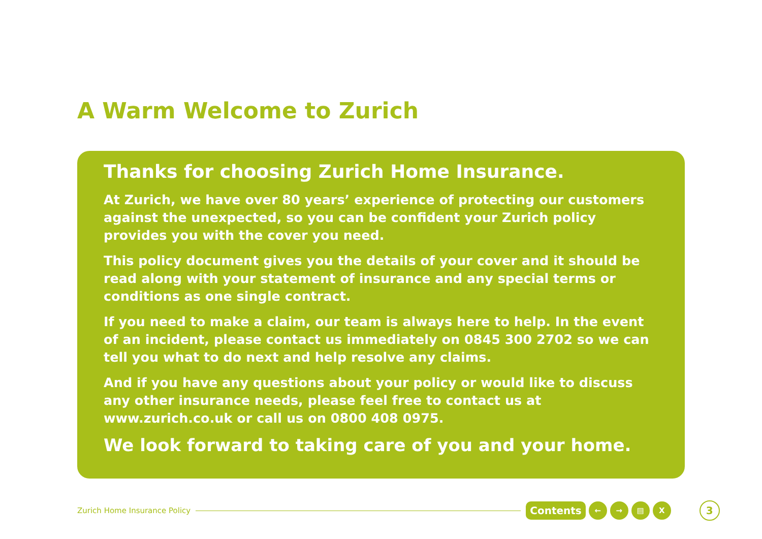A Warm Welcome to Zurich
Thanks for choosing Zurich Home Insurance.
At Zurich, we have over 80 years’ experience of protecting our customers against the unexpected, so you can be confident your Zurich policy provides you with the cover you need.
This policy document gives you the details of your cover and it should be read along with your statement of insurance and any special terms or conditions as one single contract.
If you need to make a claim, our team is always here to help. In the event of an incident, please contact us immediately on 0845 300 2702 so we can tell you what to do next and help resolve any claims.
And if you have any questions about your policy or would like to discuss any other insurance needs, please feel free to contact us at www.zurich.co.uk or call us on 0800 408 0975.
We look forward to taking care of you and your home.
Zurich Home Insurance Policy Contents ← → ▤ X 3